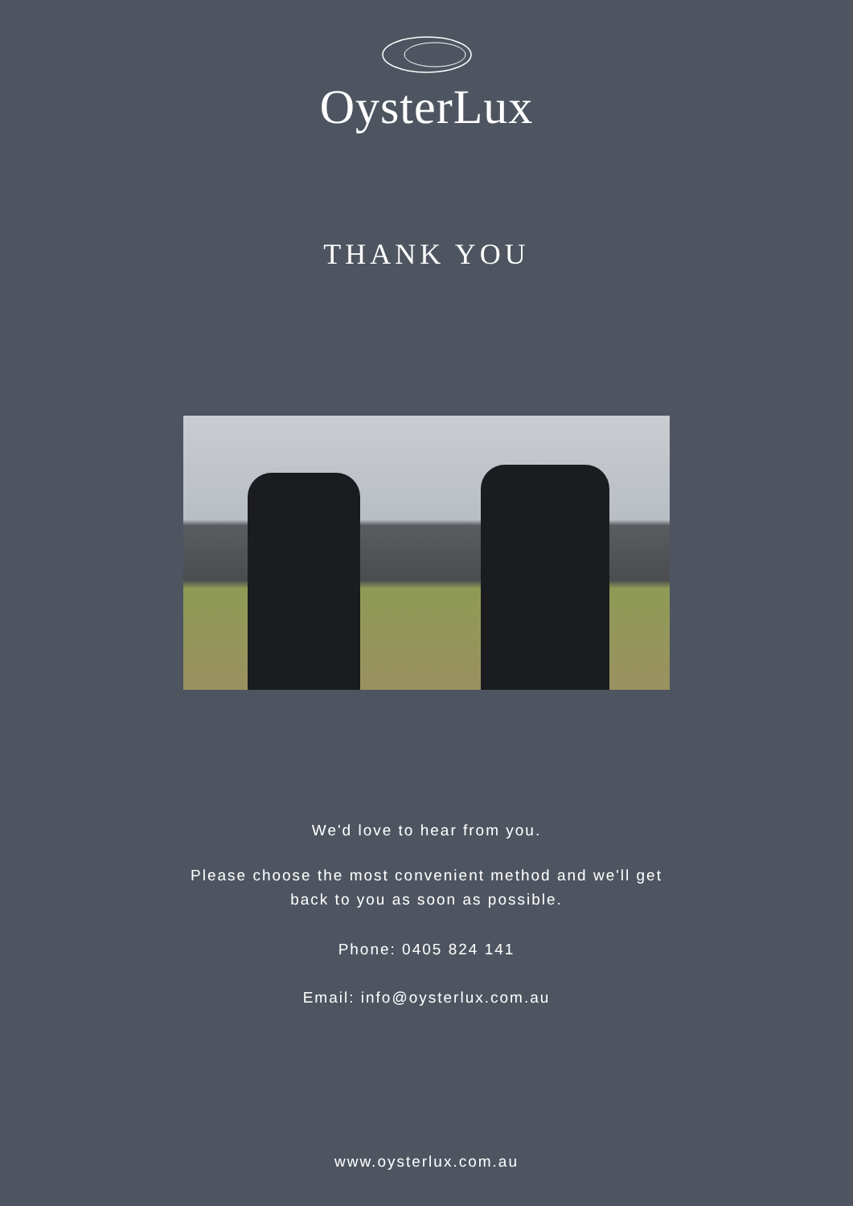OysterLux
THANK YOU
We'd love to hear from you.
Please choose the most convenient method and we'll get
back to you as soon as possible.
Phone: 0405 824 141
Email: info@oysterlux.com.au
www.oysterlux.com.au